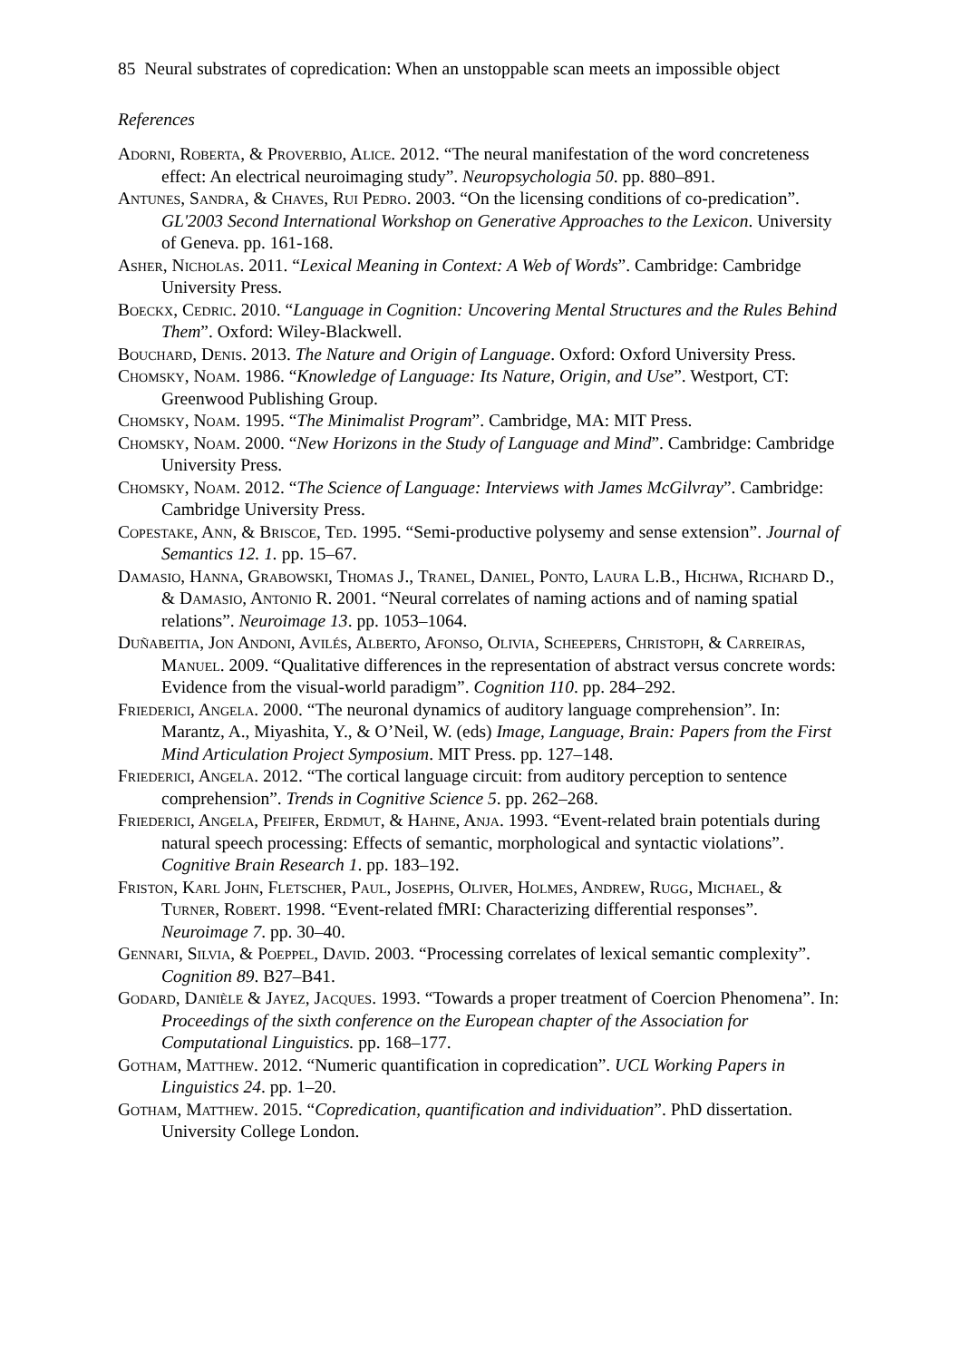85 Neural substrates of copredication: When an unstoppable scan meets an impossible object
References
Adorni, Roberta, & Proverbio, Alice. 2012. “The neural manifestation of the word concreteness effect: An electrical neuroimaging study”. Neuropsychologia 50. pp. 880–891.
Antunes, Sandra, & Chaves, Rui Pedro. 2003. “On the licensing conditions of co-predication”. GL'2003 Second International Workshop on Generative Approaches to the Lexicon. University of Geneva. pp. 161-168.
Asher, Nicholas. 2011. “Lexical Meaning in Context: A Web of Words”. Cambridge: Cambridge University Press.
Boeckx, Cedric. 2010. “Language in Cognition: Uncovering Mental Structures and the Rules Behind Them”. Oxford: Wiley-Blackwell.
Bouchard, Denis. 2013. The Nature and Origin of Language. Oxford: Oxford University Press.
Chomsky, Noam. 1986. “Knowledge of Language: Its Nature, Origin, and Use”. Westport, CT: Greenwood Publishing Group.
Chomsky, Noam. 1995. “The Minimalist Program”. Cambridge, MA: MIT Press.
Chomsky, Noam. 2000. “New Horizons in the Study of Language and Mind”. Cambridge: Cambridge University Press.
Chomsky, Noam. 2012. “The Science of Language: Interviews with James McGilvray”. Cambridge: Cambridge University Press.
Copestake, Ann, & Briscoe, Ted. 1995. “Semi-productive polysemy and sense extension”. Journal of Semantics 12. 1. pp. 15–67.
Damasio, Hanna, Grabowski, Thomas J., Tranel, Daniel, Ponto, Laura L.B., Hichwa, Richard D., & Damasio, Antonio R. 2001. “Neural correlates of naming actions and of naming spatial relations”. Neuroimage 13. pp. 1053–1064.
Duñabeitia, Jon Andoni, Avilés, Alberto, Afonso, Olivia, Scheepers, Christoph, & Carreiras, Manuel. 2009. “Qualitative differences in the representation of abstract versus concrete words: Evidence from the visual-world paradigm”. Cognition 110. pp. 284–292.
Friederici, Angela. 2000. “The neuronal dynamics of auditory language comprehension”. In: Marantz, A., Miyashita, Y., & O’Neil, W. (eds) Image, Language, Brain: Papers from the First Mind Articulation Project Symposium. MIT Press. pp. 127–148.
Friederici, Angela. 2012. “The cortical language circuit: from auditory perception to sentence comprehension”. Trends in Cognitive Science 5. pp. 262–268.
Friederici, Angela, Pfeifer, Erdmut, & Hahne, Anja. 1993. “Event-related brain potentials during natural speech processing: Effects of semantic, morphological and syntactic violations”. Cognitive Brain Research 1. pp. 183–192.
Friston, Karl John, Fletscher, Paul, Josephs, Oliver, Holmes, Andrew, Rugg, Michael, & Turner, Robert. 1998. “Event-related fMRI: Characterizing differential responses”. Neuroimage 7. pp. 30–40.
Gennari, Silvia, & Poeppel, David. 2003. “Processing correlates of lexical semantic complexity”. Cognition 89. B27–B41.
Godard, Danièle & Jayez, Jacques. 1993. “Towards a proper treatment of Coercion Phenomena”. In: Proceedings of the sixth conference on the European chapter of the Association for Computational Linguistics. pp. 168–177.
Gotham, Matthew. 2012. “Numeric quantification in copredication”. UCL Working Papers in Linguistics 24. pp. 1–20.
Gotham, Matthew. 2015. “Copredication, quantification and individuation”. PhD dissertation. University College London.